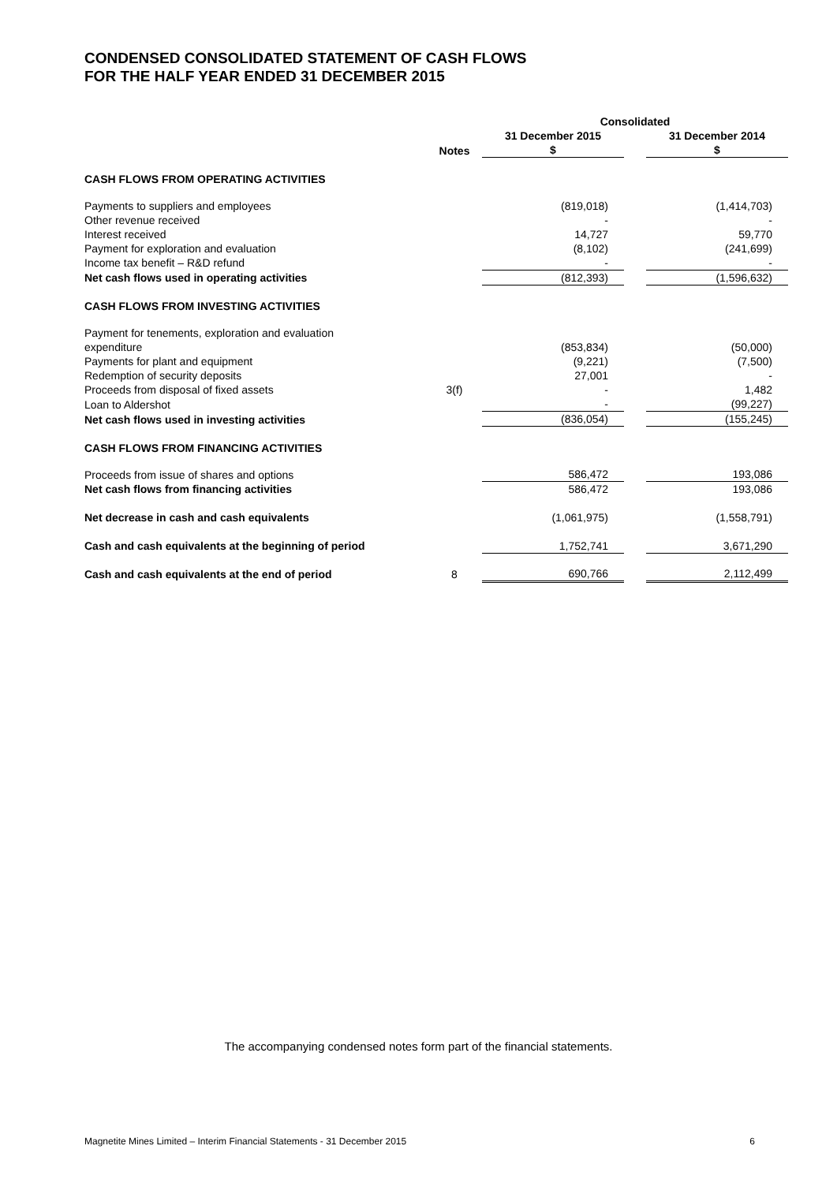CONDENSED CONSOLIDATED STATEMENT OF CASH FLOWS
FOR THE HALF YEAR ENDED 31 DECEMBER 2015
| | | Consolidated | | |
| --- | --- | --- | --- | --- |
| | Notes | 31 December 2015 $ | | 31 December 2014 $ |
| CASH FLOWS FROM OPERATING ACTIVITIES | | | | |
| Payments to suppliers and employees | | (819,018) | | (1,414,703) |
| Other revenue received | | - | | - |
| Interest received | | 14,727 | | 59,770 |
| Payment for exploration and evaluation | | (8,102) | | (241,699) |
| Income tax benefit – R&D refund | | - | | - |
| Net cash flows used in operating activities | | (812,393) | | (1,596,632) |
| CASH FLOWS FROM INVESTING ACTIVITIES | | | | |
| Payment for tenements, exploration and evaluation expenditure | | (853,834) | | (50,000) |
| Payments for plant and equipment | | (9,221) | | (7,500) |
| Redemption of security deposits | | 27,001 | | - |
| Proceeds from disposal of fixed assets | 3(f) | - | | 1,482 |
| Loan to Aldershot | | - | | (99,227) |
| Net cash flows used in investing activities | | (836,054) | | (155,245) |
| CASH FLOWS FROM FINANCING ACTIVITIES | | | | |
| Proceeds from issue of shares and options | | 586,472 | | 193,086 |
| Net cash flows from financing activities | | 586,472 | | 193,086 |
| Net decrease in cash and cash equivalents | | (1,061,975) | | (1,558,791) |
| Cash and cash equivalents at the beginning of period | | 1,752,741 | | 3,671,290 |
| Cash and cash equivalents at the end of period | 8 | 690,766 | | 2,112,499 |
The accompanying condensed notes form part of the financial statements.
Magnetite Mines Limited – Interim Financial Statements - 31 December 2015 6